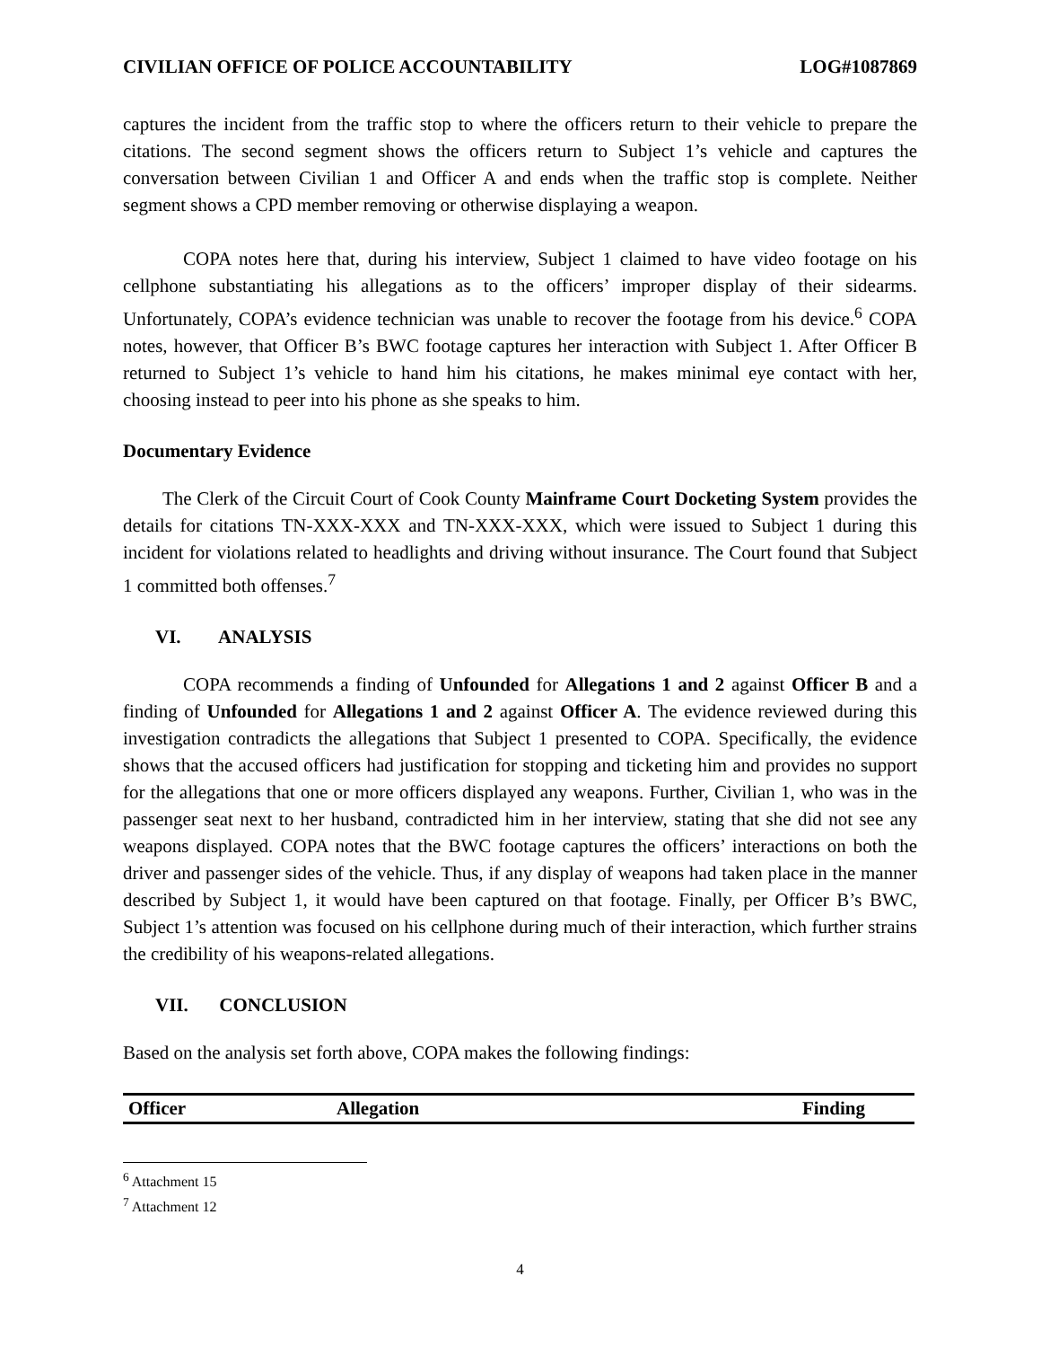CIVILIAN OFFICE OF POLICE ACCOUNTABILITY LOG#1087869
captures the incident from the traffic stop to where the officers return to their vehicle to prepare the citations. The second segment shows the officers return to Subject 1’s vehicle and captures the conversation between Civilian 1 and Officer A and ends when the traffic stop is complete. Neither segment shows a CPD member removing or otherwise displaying a weapon.
COPA notes here that, during his interview, Subject 1 claimed to have video footage on his cellphone substantiating his allegations as to the officers’ improper display of their sidearms. Unfortunately, COPA’s evidence technician was unable to recover the footage from his device.<sup>6</sup> COPA notes, however, that Officer B’s BWC footage captures her interaction with Subject 1. After Officer B returned to Subject 1’s vehicle to hand him his citations, he makes minimal eye contact with her, choosing instead to peer into his phone as she speaks to him.
Documentary Evidence
The Clerk of the Circuit Court of Cook County Mainframe Court Docketing System provides the details for citations TN-XXX-XXX and TN-XXX-XXX, which were issued to Subject 1 during this incident for violations related to headlights and driving without insurance. The Court found that Subject 1 committed both offenses.<sup>7</sup>
VI. ANALYSIS
COPA recommends a finding of Unfounded for Allegations 1 and 2 against Officer B and a finding of Unfounded for Allegations 1 and 2 against Officer A. The evidence reviewed during this investigation contradicts the allegations that Subject 1 presented to COPA. Specifically, the evidence shows that the accused officers had justification for stopping and ticketing him and provides no support for the allegations that one or more officers displayed any weapons. Further, Civilian 1, who was in the passenger seat next to her husband, contradicted him in her interview, stating that she did not see any weapons displayed. COPA notes that the BWC footage captures the officers’ interactions on both the driver and passenger sides of the vehicle. Thus, if any display of weapons had taken place in the manner described by Subject 1, it would have been captured on that footage. Finally, per Officer B’s BWC, Subject 1’s attention was focused on his cellphone during much of their interaction, which further strains the credibility of his weapons-related allegations.
VII. CONCLUSION
Based on the analysis set forth above, COPA makes the following findings:
| Officer | Allegation | Finding |
| --- | --- | --- |
<sup>6</sup> Attachment 15
<sup>7</sup> Attachment 12
4